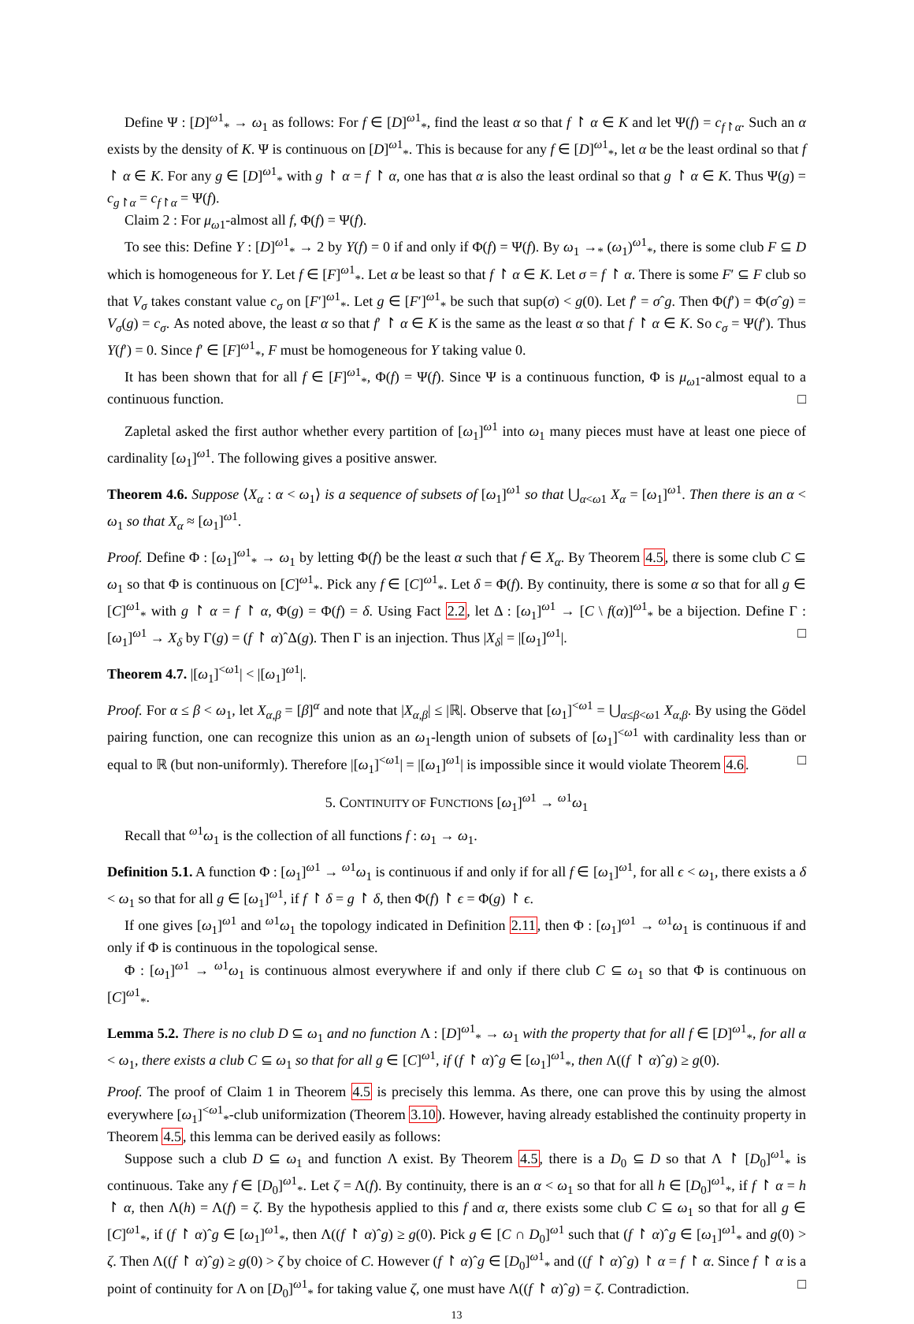Define Ψ : [D]<sup>ω1</sup><sub>*</sub> → ω<sub>1</sub> as follows: For f ∈ [D]<sup>ω1</sup><sub>*</sub>, find the least α so that f ↾ α ∈ K and let Ψ(f) = c<sub>f↾α</sub>. Such an α exists by the density of K. Ψ is continuous on [D]<sup>ω1</sup><sub>*</sub>. This is because for any f ∈ [D]<sup>ω1</sup><sub>*</sub>, let α be the least ordinal so that f ↾ α ∈ K. For any g ∈ [D]<sup>ω1</sup><sub>*</sub> with g ↾ α = f ↾ α, one has that α is also the least ordinal so that g ↾ α ∈ K. Thus Ψ(g) = c<sub>g↾α</sub> = c<sub>f↾α</sub> = Ψ(f).
Claim 2 : For μ<sub>ω1</sub>-almost all f, Φ(f) = Ψ(f).
To see this: Define Y : [D]<sup>ω1</sup><sub>*</sub> → 2 by Y(f) = 0 if and only if Φ(f) = Ψ(f). By ω<sub>1</sub> →<sub>*</sub> (ω<sub>1</sub>)<sup>ω1</sup><sub>*</sub>, there is some club F ⊆ D which is homogeneous for Y. Let f ∈ [F]<sup>ω1</sup><sub>*</sub>. Let α be least so that f ↾ α ∈ K. Let σ = f ↾ α. There is some F′ ⊆ F club so that V<sub>σ</sub> takes constant value c<sub>σ</sub> on [F′]<sup>ω1</sup><sub>*</sub>. Let g ∈ [F′]<sup>ω1</sup><sub>*</sub> be such that sup(σ) < g(0). Let f′ = σˆg. Then Φ(f′) = Φ(σˆg) = V<sub>σ</sub>(g) = c<sub>σ</sub>. As noted above, the least α so that f′ ↾ α ∈ K is the same as the least α so that f ↾ α ∈ K. So c<sub>σ</sub> = Ψ(f′). Thus Y(f′) = 0. Since f′ ∈ [F]<sup>ω1</sup><sub>*</sub>, F must be homogeneous for Y taking value 0.
It has been shown that for all f ∈ [F]<sup>ω1</sup><sub>*</sub>, Φ(f) = Ψ(f). Since Ψ is a continuous function, Φ is μ<sub>ω1</sub>-almost equal to a continuous function. □
Zapletal asked the first author whether every partition of [ω<sub>1</sub>]<sup>ω1</sup> into ω<sub>1</sub> many pieces must have at least one piece of cardinality [ω<sub>1</sub>]<sup>ω1</sup>. The following gives a positive answer.
Theorem 4.6. Suppose ⟨X<sub>α</sub> : α < ω<sub>1</sub>⟩ is a sequence of subsets of [ω<sub>1</sub>]<sup>ω1</sup> so that ⋃<sub>α<ω1</sub> X<sub>α</sub> = [ω<sub>1</sub>]<sup>ω1</sup>. Then there is an α < ω<sub>1</sub> so that X<sub>α</sub> ≈ [ω<sub>1</sub>]<sup>ω1</sup>.
Proof. Define Φ : [ω<sub>1</sub>]<sup>ω1</sup><sub>*</sub> → ω<sub>1</sub> by letting Φ(f) be the least α such that f ∈ X<sub>α</sub>. By Theorem 4.5, there is some club C ⊆ ω<sub>1</sub> so that Φ is continuous on [C]<sup>ω1</sup><sub>*</sub>. Pick any f ∈ [C]<sup>ω1</sup><sub>*</sub>. Let δ = Φ(f). By continuity, there is some α so that for all g ∈ [C]<sup>ω1</sup><sub>*</sub> with g ↾ α = f ↾ α, Φ(g) = Φ(f) = δ. Using Fact 2.2, let Δ : [ω<sub>1</sub>]<sup>ω1</sup> → [C \ f(α)]<sup>ω1</sup><sub>*</sub> be a bijection. Define Γ : [ω<sub>1</sub>]<sup>ω1</sup> → X<sub>δ</sub> by Γ(g) = (f ↾ α)ˆΔ(g). Then Γ is an injection. Thus |X<sub>δ</sub>| = |[ω<sub>1</sub>]<sup>ω1</sup>|. □
Theorem 4.7. |[ω<sub>1</sub>]<sup><ω1</sup>| < |[ω<sub>1</sub>]<sup>ω1</sup>|.
Proof. For α ≤ β < ω<sub>1</sub>, let X<sub>α,β</sub> = [β]<sup>α</sup> and note that |X<sub>α,β</sub>| ≤ |ℝ|. Observe that [ω<sub>1</sub>]<sup><ω1</sup> = ⋃<sub>α≤β<ω1</sub> X<sub>α,β</sub>. By using the Gödel pairing function, one can recognize this union as an ω<sub>1</sub>-length union of subsets of [ω<sub>1</sub>]<sup><ω1</sup> with cardinality less than or equal to ℝ (but non-uniformly). Therefore |[ω<sub>1</sub>]<sup><ω1</sup>| = |[ω<sub>1</sub>]<sup>ω1</sup>| is impossible since it would violate Theorem 4.6. □
5. CONTINUITY OF FUNCTIONS [ω<sub>1</sub>]<sup>ω1</sup> → <sup>ω1</sup>ω<sub>1</sub>
Recall that <sup>ω1</sup>ω<sub>1</sub> is the collection of all functions f : ω<sub>1</sub> → ω<sub>1</sub>.
Definition 5.1. A function Φ : [ω<sub>1</sub>]<sup>ω1</sup> → <sup>ω1</sup>ω<sub>1</sub> is continuous if and only if for all f ∈ [ω<sub>1</sub>]<sup>ω1</sup>, for all ϵ < ω<sub>1</sub>, there exists a δ < ω<sub>1</sub> so that for all g ∈ [ω<sub>1</sub>]<sup>ω1</sup>, if f ↾ δ = g ↾ δ, then Φ(f) ↾ ϵ = Φ(g) ↾ ϵ.
If one gives [ω<sub>1</sub>]<sup>ω1</sup> and <sup>ω1</sup>ω<sub>1</sub> the topology indicated in Definition 2.11, then Φ : [ω<sub>1</sub>]<sup>ω1</sup> → <sup>ω1</sup>ω<sub>1</sub> is continuous if and only if Φ is continuous in the topological sense.
Φ : [ω<sub>1</sub>]<sup>ω1</sup> → <sup>ω1</sup>ω<sub>1</sub> is continuous almost everywhere if and only if there club C ⊆ ω<sub>1</sub> so that Φ is continuous on [C]<sup>ω1</sup><sub>*</sub>.
Lemma 5.2. There is no club D ⊆ ω<sub>1</sub> and no function Λ : [D]<sup>ω1</sup><sub>*</sub> → ω<sub>1</sub> with the property that for all f ∈ [D]<sup>ω1</sup><sub>*</sub>, for all α < ω<sub>1</sub>, there exists a club C ⊆ ω<sub>1</sub> so that for all g ∈ [C]<sup>ω1</sup>, if (f ↾ α)ˆg ∈ [ω<sub>1</sub>]<sup>ω1</sup><sub>*</sub>, then Λ((f ↾ α)ˆg) ≥ g(0).
Proof. The proof of Claim 1 in Theorem 4.5 is precisely this lemma. As there, one can prove this by using the almost everywhere [ω<sub>1</sub>]<sup><ω1</sup><sub>*</sub>-club uniformization (Theorem 3.10). However, having already established the continuity property in Theorem 4.5, this lemma can be derived easily as follows:
Suppose such a club D ⊆ ω<sub>1</sub> and function Λ exist. By Theorem 4.5, there is a D<sub>0</sub> ⊆ D so that Λ ↾ [D<sub>0</sub>]<sup>ω1</sup><sub>*</sub> is continuous. Take any f ∈ [D<sub>0</sub>]<sup>ω1</sup><sub>*</sub>. Let ζ = Λ(f). By continuity, there is an α < ω<sub>1</sub> so that for all h ∈ [D<sub>0</sub>]<sup>ω1</sup><sub>*</sub>, if f ↾ α = h ↾ α, then Λ(h) = Λ(f) = ζ. By the hypothesis applied to this f and α, there exists some club C ⊆ ω<sub>1</sub> so that for all g ∈ [C]<sup>ω1</sup><sub>*</sub>, if (f ↾ α)ˆg ∈ [ω<sub>1</sub>]<sup>ω1</sup><sub>*</sub>, then Λ((f ↾ α)ˆg) ≥ g(0). Pick g ∈ [C ∩ D<sub>0</sub>]<sup>ω1</sup> such that (f ↾ α)ˆg ∈ [ω<sub>1</sub>]<sup>ω1</sup><sub>*</sub> and g(0) > ζ. Then Λ((f ↾ α)ˆg) ≥ g(0) > ζ by choice of C. However (f ↾ α)ˆg ∈ [D<sub>0</sub>]<sup>ω1</sup><sub>*</sub> and ((f ↾ α)ˆg) ↾ α = f ↾ α. Since f ↾ α is a point of continuity for Λ on [D<sub>0</sub>]<sup>ω1</sup><sub>*</sub> for taking value ζ, one must have Λ((f ↾ α)ˆg) = ζ. Contradiction. □
13